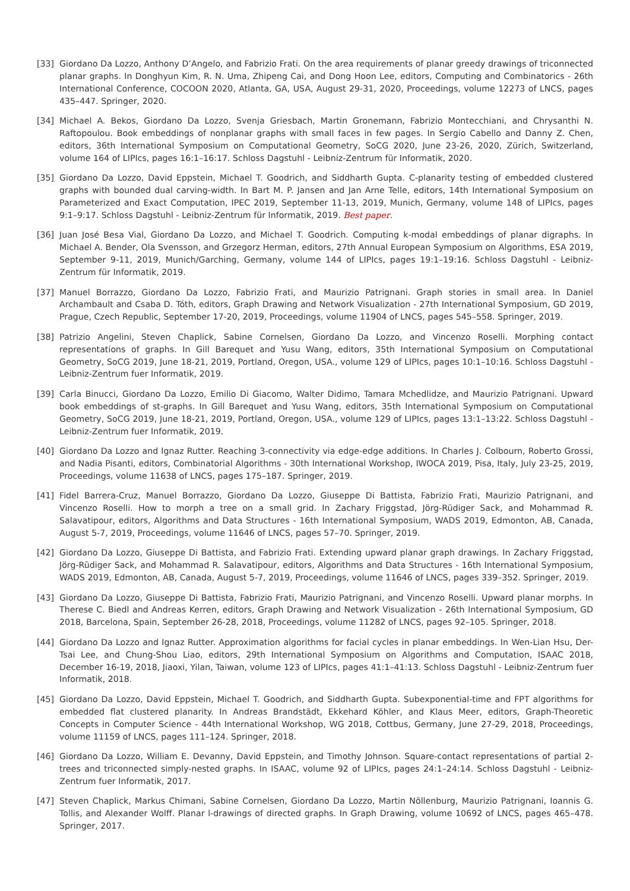[33] Giordano Da Lozzo, Anthony D’Angelo, and Fabrizio Frati. On the area requirements of planar greedy drawings of triconnected planar graphs. In Donghyun Kim, R. N. Uma, Zhipeng Cai, and Dong Hoon Lee, editors, Computing and Combinatorics - 26th International Conference, COCOON 2020, Atlanta, GA, USA, August 29-31, 2020, Proceedings, volume 12273 of LNCS, pages 435–447. Springer, 2020.
[34] Michael A. Bekos, Giordano Da Lozzo, Svenja Griesbach, Martin Gronemann, Fabrizio Montecchiani, and Chrysanthi N. Raftopoulou. Book embeddings of nonplanar graphs with small faces in few pages. In Sergio Cabello and Danny Z. Chen, editors, 36th International Symposium on Computational Geometry, SoCG 2020, June 23-26, 2020, Zürich, Switzerland, volume 164 of LIPIcs, pages 16:1–16:17. Schloss Dagstuhl - Leibniz-Zentrum für Informatik, 2020.
[35] Giordano Da Lozzo, David Eppstein, Michael T. Goodrich, and Siddharth Gupta. C-planarity testing of embedded clustered graphs with bounded dual carving-width. In Bart M. P. Jansen and Jan Arne Telle, editors, 14th International Symposium on Parameterized and Exact Computation, IPEC 2019, September 11-13, 2019, Munich, Germany, volume 148 of LIPIcs, pages 9:1–9:17. Schloss Dagstuhl - Leibniz-Zentrum für Informatik, 2019. Best paper.
[36] Juan José Besa Vial, Giordano Da Lozzo, and Michael T. Goodrich. Computing k-modal embeddings of planar digraphs. In Michael A. Bender, Ola Svensson, and Grzegorz Herman, editors, 27th Annual European Symposium on Algorithms, ESA 2019, September 9-11, 2019, Munich/Garching, Germany, volume 144 of LIPIcs, pages 19:1–19:16. Schloss Dagstuhl - Leibniz-Zentrum für Informatik, 2019.
[37] Manuel Borrazzo, Giordano Da Lozzo, Fabrizio Frati, and Maurizio Patrignani. Graph stories in small area. In Daniel Archambault and Csaba D. Tóth, editors, Graph Drawing and Network Visualization - 27th International Symposium, GD 2019, Prague, Czech Republic, September 17-20, 2019, Proceedings, volume 11904 of LNCS, pages 545–558. Springer, 2019.
[38] Patrizio Angelini, Steven Chaplick, Sabine Cornelsen, Giordano Da Lozzo, and Vincenzo Roselli. Morphing contact representations of graphs. In Gill Barequet and Yusu Wang, editors, 35th International Symposium on Computational Geometry, SoCG 2019, June 18-21, 2019, Portland, Oregon, USA., volume 129 of LIPIcs, pages 10:1–10:16. Schloss Dagstuhl - Leibniz-Zentrum fuer Informatik, 2019.
[39] Carla Binucci, Giordano Da Lozzo, Emilio Di Giacomo, Walter Didimo, Tamara Mchedlidze, and Maurizio Patrignani. Upward book embeddings of st-graphs. In Gill Barequet and Yusu Wang, editors, 35th International Symposium on Computational Geometry, SoCG 2019, June 18-21, 2019, Portland, Oregon, USA., volume 129 of LIPIcs, pages 13:1–13:22. Schloss Dagstuhl - Leibniz-Zentrum fuer Informatik, 2019.
[40] Giordano Da Lozzo and Ignaz Rutter. Reaching 3-connectivity via edge-edge additions. In Charles J. Colbourn, Roberto Grossi, and Nadia Pisanti, editors, Combinatorial Algorithms - 30th International Workshop, IWOCA 2019, Pisa, Italy, July 23-25, 2019, Proceedings, volume 11638 of LNCS, pages 175–187. Springer, 2019.
[41] Fidel Barrera-Cruz, Manuel Borrazzo, Giordano Da Lozzo, Giuseppe Di Battista, Fabrizio Frati, Maurizio Patrignani, and Vincenzo Roselli. How to morph a tree on a small grid. In Zachary Friggstad, Jörg-Rüdiger Sack, and Mohammad R. Salavatipour, editors, Algorithms and Data Structures - 16th International Symposium, WADS 2019, Edmonton, AB, Canada, August 5-7, 2019, Proceedings, volume 11646 of LNCS, pages 57–70. Springer, 2019.
[42] Giordano Da Lozzo, Giuseppe Di Battista, and Fabrizio Frati. Extending upward planar graph drawings. In Zachary Friggstad, Jörg-Rüdiger Sack, and Mohammad R. Salavatipour, editors, Algorithms and Data Structures - 16th International Symposium, WADS 2019, Edmonton, AB, Canada, August 5-7, 2019, Proceedings, volume 11646 of LNCS, pages 339–352. Springer, 2019.
[43] Giordano Da Lozzo, Giuseppe Di Battista, Fabrizio Frati, Maurizio Patrignani, and Vincenzo Roselli. Upward planar morphs. In Therese C. Biedl and Andreas Kerren, editors, Graph Drawing and Network Visualization - 26th International Symposium, GD 2018, Barcelona, Spain, September 26-28, 2018, Proceedings, volume 11282 of LNCS, pages 92–105. Springer, 2018.
[44] Giordano Da Lozzo and Ignaz Rutter. Approximation algorithms for facial cycles in planar embeddings. In Wen-Lian Hsu, Der-Tsai Lee, and Chung-Shou Liao, editors, 29th International Symposium on Algorithms and Computation, ISAAC 2018, December 16-19, 2018, Jiaoxi, Yilan, Taiwan, volume 123 of LIPIcs, pages 41:1–41:13. Schloss Dagstuhl - Leibniz-Zentrum fuer Informatik, 2018.
[45] Giordano Da Lozzo, David Eppstein, Michael T. Goodrich, and Siddharth Gupta. Subexponential-time and FPT algorithms for embedded flat clustered planarity. In Andreas Brandstädt, Ekkehard Köhler, and Klaus Meer, editors, Graph-Theoretic Concepts in Computer Science - 44th International Workshop, WG 2018, Cottbus, Germany, June 27-29, 2018, Proceedings, volume 11159 of LNCS, pages 111–124. Springer, 2018.
[46] Giordano Da Lozzo, William E. Devanny, David Eppstein, and Timothy Johnson. Square-contact representations of partial 2-trees and triconnected simply-nested graphs. In ISAAC, volume 92 of LIPIcs, pages 24:1–24:14. Schloss Dagstuhl - Leibniz-Zentrum fuer Informatik, 2017.
[47] Steven Chaplick, Markus Chimani, Sabine Cornelsen, Giordano Da Lozzo, Martin Nöllenburg, Maurizio Patrignani, Ioannis G. Tollis, and Alexander Wolff. Planar l-drawings of directed graphs. In Graph Drawing, volume 10692 of LNCS, pages 465–478. Springer, 2017.